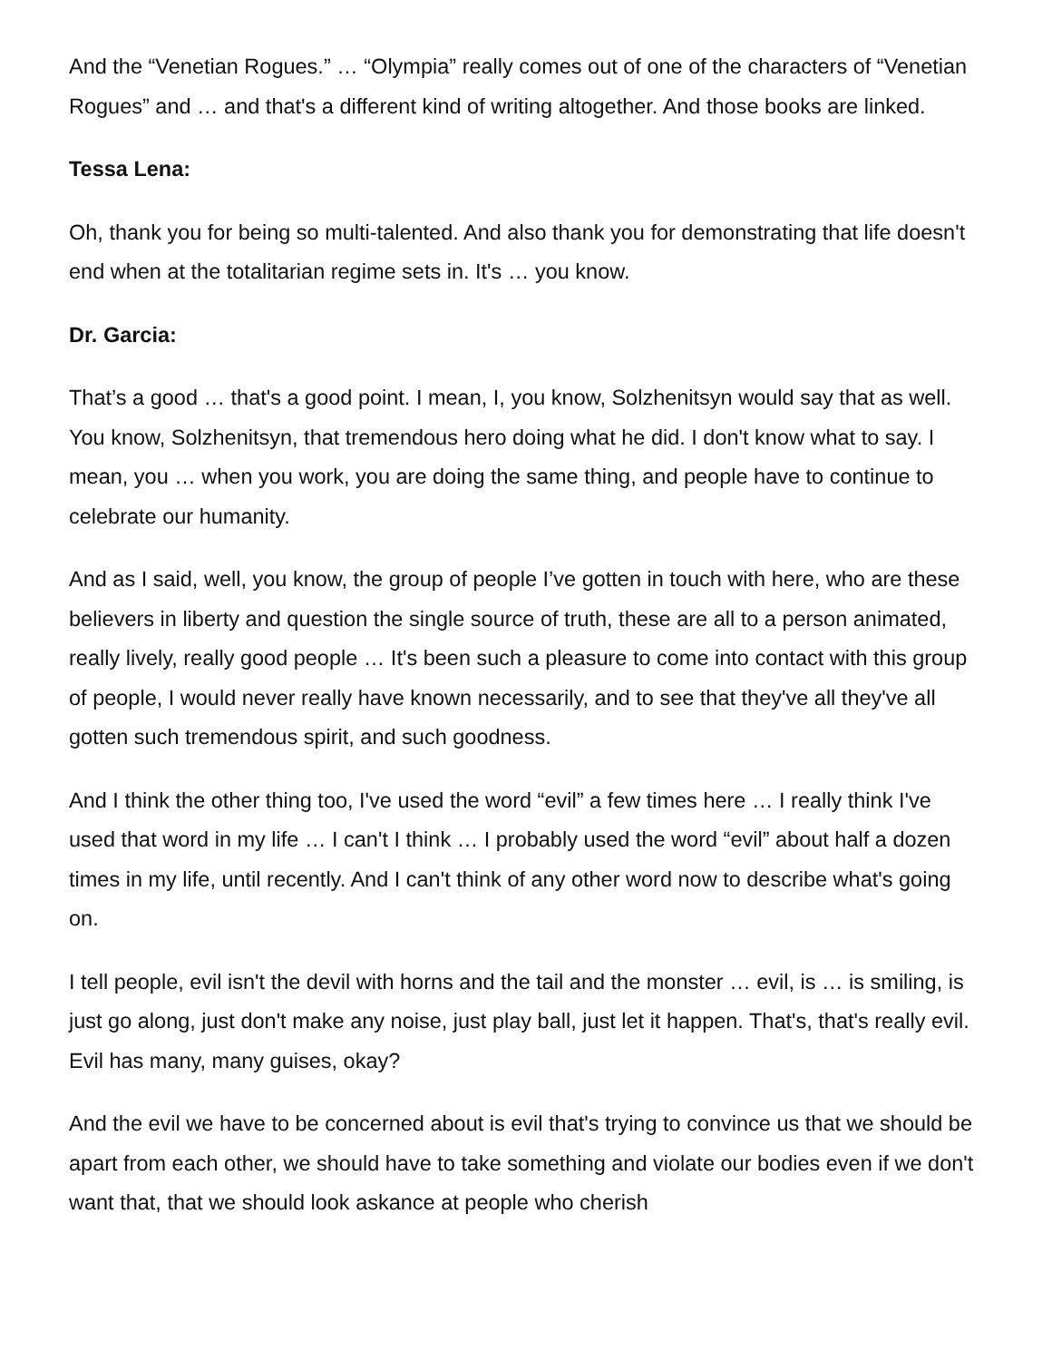And the “Venetian Rogues.” … “Olympia” really comes out of one of the characters of “Venetian Rogues” and … and that's a different kind of writing altogether. And those books are linked.
Tessa Lena:
Oh, thank you for being so multi-talented. And also thank you for demonstrating that life doesn't end when at the totalitarian regime sets in. It's … you know.
Dr. Garcia:
That’s a good … that's a good point. I mean, I, you know, Solzhenitsyn would say that as well. You know, Solzhenitsyn, that tremendous hero doing what he did. I don't know what to say. I mean, you … when you work, you are doing the same thing, and people have to continue to celebrate our humanity.
And as I said, well, you know, the group of people I’ve gotten in touch with here, who are these believers in liberty and question the single source of truth, these are all to a person animated, really lively, really good people … It's been such a pleasure to come into contact with this group of people, I would never really have known necessarily, and to see that they've all they've all gotten such tremendous spirit, and such goodness.
And I think the other thing too, I've used the word “evil” a few times here … I really think I've used that word in my life … I can't I think … I probably used the word “evil” about half a dozen times in my life, until recently. And I can't think of any other word now to describe what's going on.
I tell people, evil isn't the devil with horns and the tail and the monster … evil, is … is smiling, is just go along, just don't make any noise, just play ball, just let it happen. That's, that's really evil. Evil has many, many guises, okay?
And the evil we have to be concerned about is evil that's trying to convince us that we should be apart from each other, we should have to take something and violate our bodies even if we don't want that, that we should look askance at people who cherish